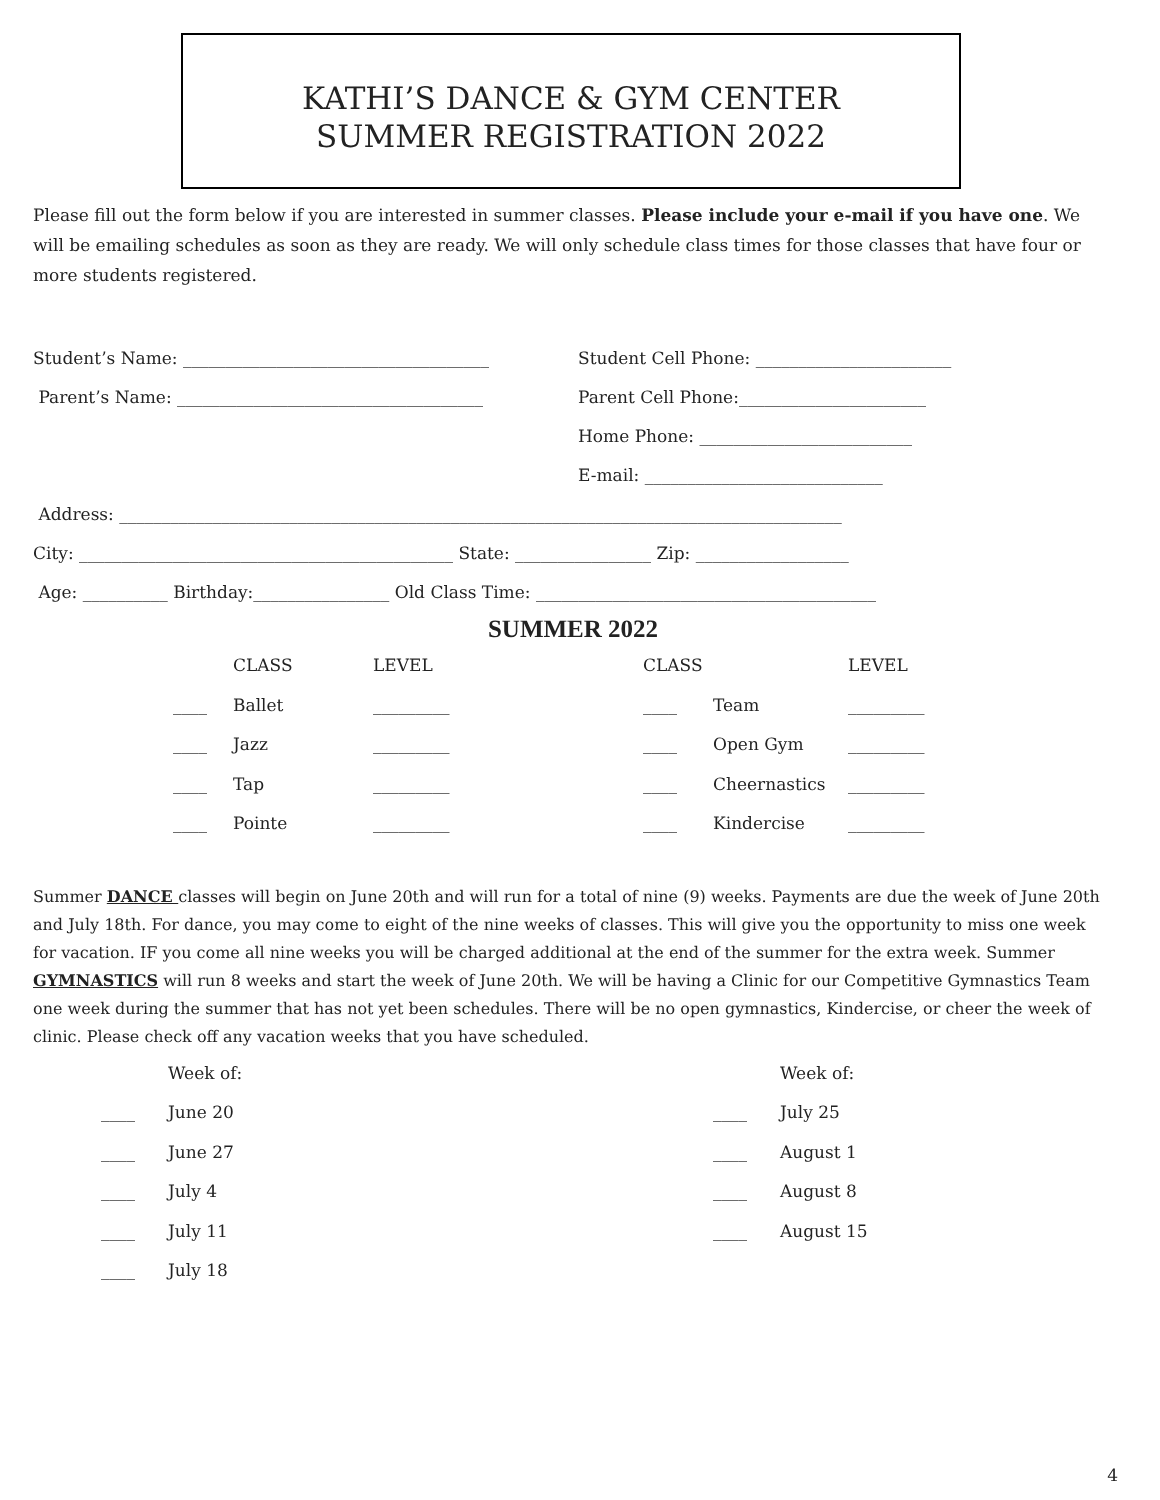KATHI’S DANCE & GYM CENTER
SUMMER REGISTRATION 2022
Please fill out the form below if you are interested in summer classes. Please include your e-mail if you have one. We will be emailing schedules as soon as they are ready. We will only schedule class times for those classes that have four or more students registered.
Student’s Name: ____________________________________ Student Cell Phone: _______________________
Parent’s Name: ____________________________________ Parent Cell Phone:______________________
Home Phone: _________________________
E-mail: ____________________________
Address: _____________________________________________________________________________________
City: ____________________________________________ State: ________________ Zip: __________________
Age: __________ Birthday:________________ Old Class Time: ________________________________________
SUMMER 2022
CLASS
LEVEL
CLASS
LEVEL
____
Ballet
_________
____
Team
_________
____
Jazz
_________
____
Open Gym
_________
____
Tap
_________
____
Cheernastics
_________
____
Pointe
_________
____
Kindercise
_________
Summer DANCE classes will begin on June 20th and will run for a total of nine (9) weeks. Payments are due the week of June 20th and July 18th. For dance, you may come to eight of the nine weeks of classes. This will give you the opportunity to miss one week for vacation. IF you come all nine weeks you will be charged additional at the end of the summer for the extra week. Summer GYMNASTICS will run 8 weeks and start the week of June 20th. We will be having a Clinic for our Competitive Gymnastics Team one week during the summer that has not yet been schedules. There will be no open gymnastics, Kindercise, or cheer the week of clinic. Please check off any vacation weeks that you have scheduled.
Week of:
Week of:
____
June 20
____
July 25
____
June 27
____
August 1
____
July 4
____
August 8
____
July 11
____
August 15
____
July 18
4